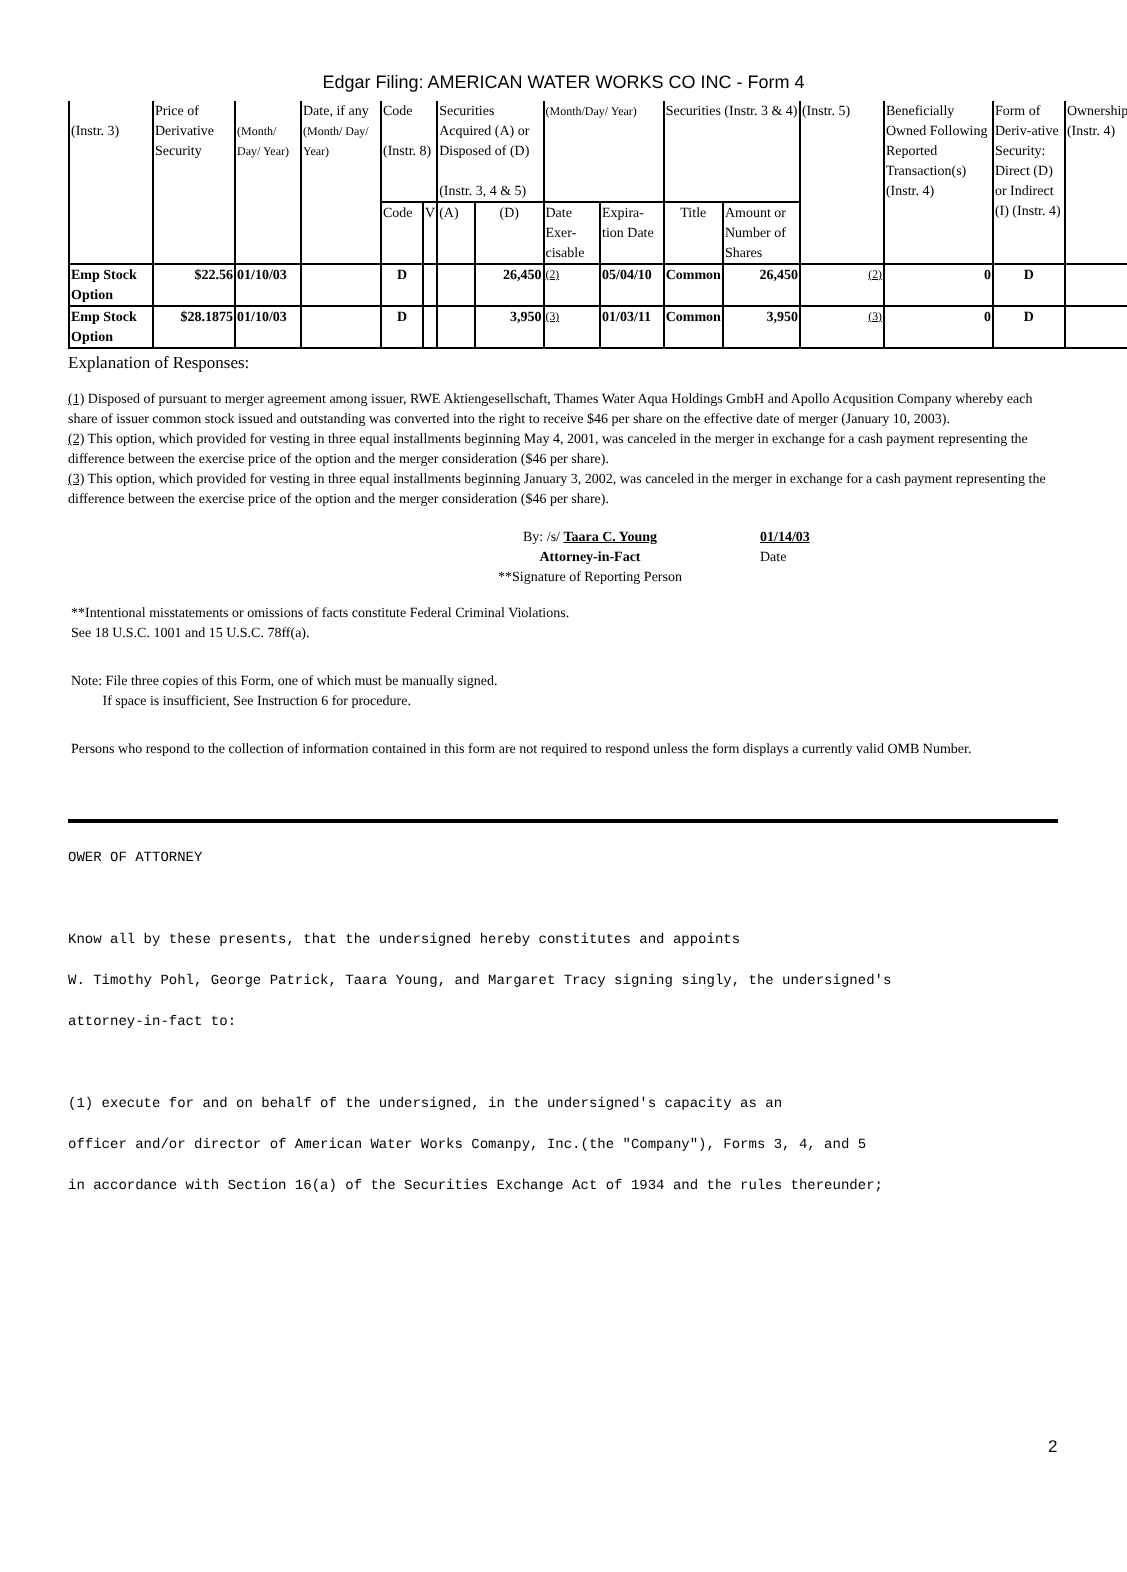Edgar Filing: AMERICAN WATER WORKS CO INC - Form 4
| (Instr. 3) | Price of Derivative Security | (Month/ Day/ Year) | Date, if any (Month/ Day/ Year) | Code (Instr. 8) | | Securities Acquired (A) or Disposed of (D) (Instr. 3, 4 & 5) | | (Month/Day/ Year) | | Securities (Instr. 3 & 4) | | (Instr. 5) | Beneficially Owned Following Reported Transaction(s) (Instr. 4) | Form of Deriv-ative Security: Direct (D) or Indirect (I) (Instr. 4) | Ownership (Instr. 4) |
| | | | | Code | V | (A) | (D) | Date Exer-cisable | Expira-tion Date | Title | Amount or Number of Shares | | | | |
| Emp Stock Option | $22.56 | 01/10/03 | | D | | | 26,450 | <sup>(2)</sup> | 05/04/10 | Common | 26,450 | <sup>(2)</sup> | 0 | D | |
| Emp Stock Option | $28.1875 | 01/10/03 | | D | | | 3,950 | <sup>(3)</sup> | 01/03/11 | Common | 3,950 | <sup>(3)</sup> | 0 | D | |
Explanation of Responses:
(1) Disposed of pursuant to merger agreement among issuer, RWE Aktiengesellschaft, Thames Water Aqua Holdings GmbH and Apollo Acqusition Company whereby each share of issuer common stock issued and outstanding was converted into the right to receive $46 per share on the effective date of merger (January 10, 2003).
(2) This option, which provided for vesting in three equal installments beginning May 4, 2001, was canceled in the merger in exchange for a cash payment representing the difference between the exercise price of the option and the merger consideration ($46 per share).
(3) This option, which provided for vesting in three equal installments beginning January 3, 2002, was canceled in the merger in exchange for a cash payment representing the difference between the exercise price of the option and the merger consideration ($46 per share).
By: /s/ Taara C. Young
Attorney-in-Fact
**Signature of Reporting Person
01/14/03
Date
**Intentional misstatements or omissions of facts constitute Federal Criminal Violations.
See 18 U.S.C. 1001 and 15 U.S.C. 78ff(a).
Note: File three copies of this Form, one of which must be manually signed.
If space is insufficient, See Instruction 6 for procedure.
Persons who respond to the collection of information contained in this form are not required to respond unless the form displays a currently valid OMB Number.
OWER OF ATTORNEY



Know all by these presents, that the undersigned hereby constitutes and appoints

W. Timothy Pohl, George Patrick, Taara Young, and Margaret Tracy signing singly, the undersigned's

attorney-in-fact to:



(1) execute for and on behalf of the undersigned, in the undersigned's capacity as an

officer and/or director of American Water Works Comanpy, Inc.(the "Company"), Forms 3, 4, and 5

in accordance with Section 16(a) of the Securities Exchange Act of 1934 and the rules thereunder;
2